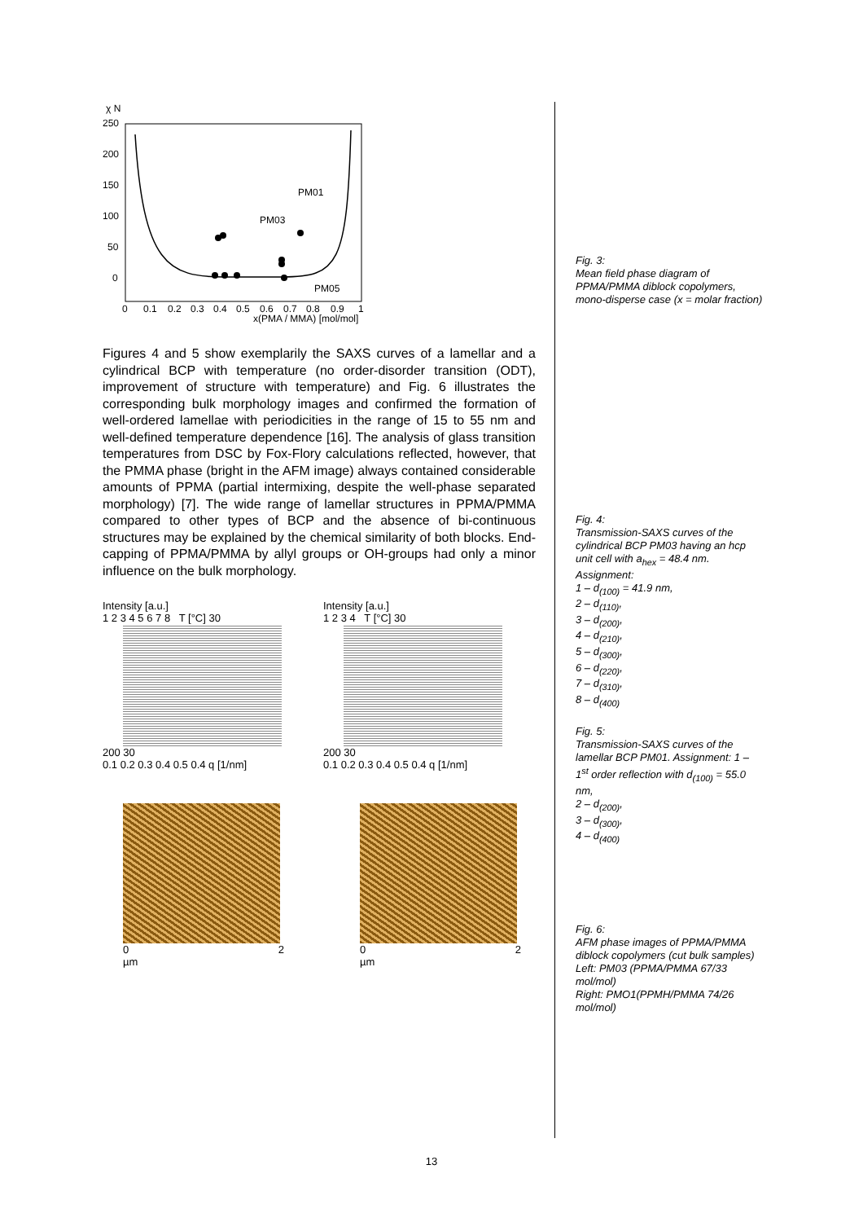χ N
250
200
150
100
50
0
PM01
PM03
PM05
0
0.1
0.2
0.3
0.4
0.5
0.6
0.7
0.8
0.9
1
x(PMA / MMA) [mol/mol]
Figures 4 and 5 show exemplarily the SAXS curves of a lamellar and a cylindrical BCP with temperature (no order-disorder transition (ODT), improvement of structure with temperature) and Fig. 6 illustrates the corresponding bulk morphology images and confirmed the formation of well-ordered lamellae with periodicities in the range of 15 to 55 nm and well-defined temperature dependence [16]. The analysis of glass transition temperatures from DSC by Fox-Flory calculations reflected, however, that the PMMA phase (bright in the AFM image) always contained considerable amounts of PPMA (partial intermixing, despite the well-phase separated morphology) [7]. The wide range of lamellar structures in PPMA/PMMA compared to other types of BCP and the absence of bi-continuous structures may be explained by the chemical similarity of both blocks. End-capping of PPMA/PMMA by allyl groups or OH-groups had only a minor influence on the bulk morphology.
Intensity [a.u.]
1 2 3 4 5 6 7 8 T [°C] 30
200 30
0.1 0.2 0.3 0.4 0.5 0.4 q [1/nm]
Intensity [a.u.]
1 2 3 4 T [°C] 30
200 30
0.1 0.2 0.3 0.4 0.5 0.4 q [1/nm]
0 2 µm 0 2 µm
Fig. 3:
Mean field phase diagram of PPMA/PMMA diblock copolymers, mono-disperse case (x = molar fraction)
Fig. 4:
Transmission-SAXS curves of the cylindrical BCP PM03 having an hcp unit cell with a<sub>hex</sub> = 48.4 nm.
Assignment:
1 – d<sub>(100)</sub> = 41.9 nm,
2 – d<sub>(110)</sub>,
3 – d<sub>(200)</sub>,
4 – d<sub>(210)</sub>,
5 – d<sub>(300)</sub>,
6 – d<sub>(220)</sub>,
7 – d<sub>(310)</sub>,
8 – d<sub>(400)</sub>
Fig. 5:
Transmission-SAXS curves of the lamellar BCP PM01. Assignment: 1 – 1<sup>st</sup> order reflection with d<sub>(100)</sub> = 55.0 nm,
2 – d<sub>(200)</sub>,
3 – d<sub>(300)</sub>,
4 – d<sub>(400)</sub>
Fig. 6:
AFM phase images of PPMA/PMMA diblock copolymers (cut bulk samples)
Left: PM03 (PPMA/PMMA 67/33 mol/mol)
Right: PMO1(PPMH/PMMA 74/26 mol/mol)
13